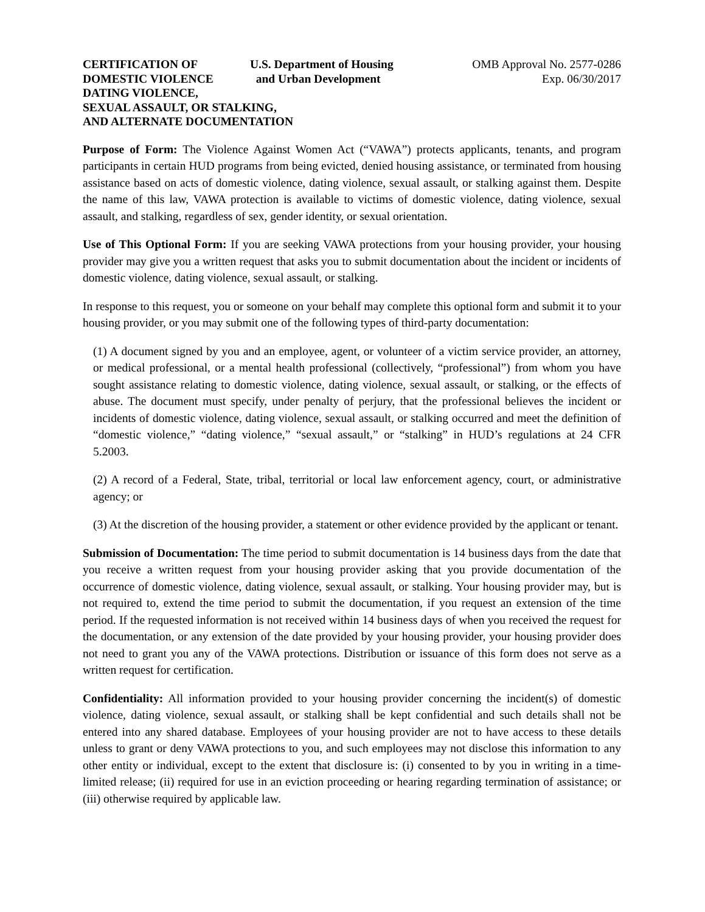CERTIFICATION OF
DOMESTIC VIOLENCE
U.S. Department of Housing
and Urban Development
OMB Approval No. 2577-0286
Exp. 06/30/2017
DATING VIOLENCE,
SEXUAL ASSAULT, OR STALKING,
AND ALTERNATE DOCUMENTATION
Purpose of Form: The Violence Against Women Act (“VAWA”) protects applicants, tenants, and program participants in certain HUD programs from being evicted, denied housing assistance, or terminated from housing assistance based on acts of domestic violence, dating violence, sexual assault, or stalking against them. Despite the name of this law, VAWA protection is available to victims of domestic violence, dating violence, sexual assault, and stalking, regardless of sex, gender identity, or sexual orientation.
Use of This Optional Form: If you are seeking VAWA protections from your housing provider, your housing provider may give you a written request that asks you to submit documentation about the incident or incidents of domestic violence, dating violence, sexual assault, or stalking.
In response to this request, you or someone on your behalf may complete this optional form and submit it to your housing provider, or you may submit one of the following types of third-party documentation:
(1) A document signed by you and an employee, agent, or volunteer of a victim service provider, an attorney, or medical professional, or a mental health professional (collectively, “professional”) from whom you have sought assistance relating to domestic violence, dating violence, sexual assault, or stalking, or the effects of abuse. The document must specify, under penalty of perjury, that the professional believes the incident or incidents of domestic violence, dating violence, sexual assault, or stalking occurred and meet the definition of “domestic violence,” “dating violence,” “sexual assault,” or “stalking” in HUD’s regulations at 24 CFR 5.2003.
(2) A record of a Federal, State, tribal, territorial or local law enforcement agency, court, or administrative agency; or
(3) At the discretion of the housing provider, a statement or other evidence provided by the applicant or tenant.
Submission of Documentation: The time period to submit documentation is 14 business days from the date that you receive a written request from your housing provider asking that you provide documentation of the occurrence of domestic violence, dating violence, sexual assault, or stalking. Your housing provider may, but is not required to, extend the time period to submit the documentation, if you request an extension of the time period. If the requested information is not received within 14 business days of when you received the request for the documentation, or any extension of the date provided by your housing provider, your housing provider does not need to grant you any of the VAWA protections. Distribution or issuance of this form does not serve as a written request for certification.
Confidentiality: All information provided to your housing provider concerning the incident(s) of domestic violence, dating violence, sexual assault, or stalking shall be kept confidential and such details shall not be entered into any shared database. Employees of your housing provider are not to have access to these details unless to grant or deny VAWA protections to you, and such employees may not disclose this information to any other entity or individual, except to the extent that disclosure is: (i) consented to by you in writing in a time-limited release; (ii) required for use in an eviction proceeding or hearing regarding termination of assistance; or (iii) otherwise required by applicable law.